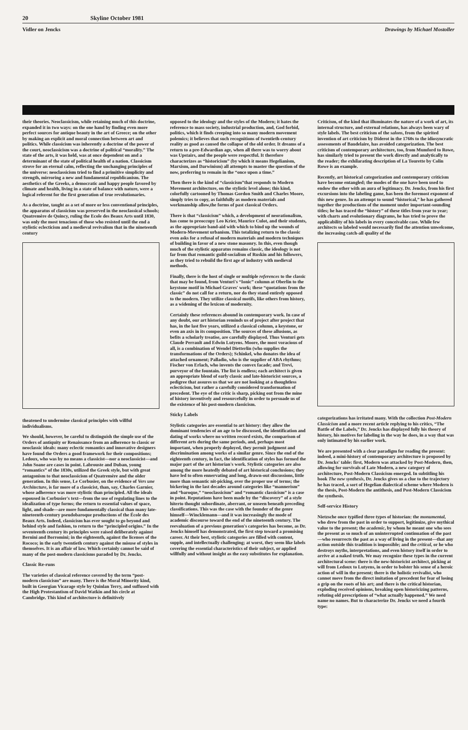20 Skyline October 1981
Vidler on Jencks Drawings by Michael Mostoller
their theories. Neoclassicism, while retaining much of this doctrine, expanded it in two ways: on the one hand by finding even more perfect sources for antique beauty in the art of Greece; on the other by making an explicit and moral connection between art and politics. While classicism was inherently a doctrine of the power of the court, neoclassicism was a doctrine of political “morality.” The state of the arts, it was held, was at once dependent on and a determinant of the state of political health of a nation. Classicism strove for an eternal calm, reflecting the unchanging principles of the universe: neoclassicism tried to find a primitive simplicity and strength, mirroring a new and fundamental republicanism. The aesthetics of the Greeks, a democratic and happy people favored by climate and health, living in a state of balance with nature, were a logical referent for the first generation of true revolutionaries.
As a doctrine, taught as a set of more or less conventional principles, the apparatus of classicism was preserved in the neoclassical schools; Quatremère de Quincy, ruling the Ecole des Beaux Arts until 1830, was only the most tenacious of those who resisted until the end a stylistic eclecticism and a medieval revivalism that in the nineteenth century
theatened to undermine classical principles with willful individualisms.
We should, however, be careful to distinguish the simple use of the Orders of antiquity or Renaissance from an adherence to classic or neoclassic ideals: many eclectic romantics and innovative designers have found the Orders a good framework for their compositions; Ledoux, who was by no means a classicist—nor a neoclassicist—and John Soane are cases in point. Labrouste and Duban, young “romantics” of the 1830s, utilized the Greek style, but with great antagonism to that neoclassicism of Quatremère and the older generation. In this sense, Le Corbusier, on the evidence of Vers une Architecture, is far more of a classicist, than, say, Charles Garnier, whose adherence was more stylistic than principled. All the ideals espoused in Corbusier's text—from the use of regulating lines to the idealization of type forms; the return to essential values of space, light, and shade—are more fundamentally classical than many late-nineteenth-century pseudobaroque productions of the École des Beaux Arts. Indeed, classicism has ever sought to go beyond and behind style and fashion, to return to the “principled origins.” In the seventeenth century its principles were raised deliberately against Bernini and Borromini; in the eighteenth, against the licenses of the Rococo; in the early twentieth century against the misuse of styles in themselves. It is an affair of law. Which certainly cannot be said of many of the post-modern classicisms paraded by Dr. Jencks.
Classic Re-runs
The varieties of classical reference covered by the term “post-modern classicism” are many. There is the Moral Minority kind, built in Georgian Vicarage style by Quinlan Terry, and suffused with the High Protestantism of David Watkin and his circle at Cambridge. This kind of architecture is definitively
opposed to the ideology and the styles of the Modern; it hates the reference to mass society, industrial production, and, God forbid, politics, which it finds creeping into so many modern movement polemics; it believes that such recognitions of twentieth-century reality as good as caused the collapse of the old order. It dreams of a return to a pre-Edwardian age, when all there was to worry about was Upstairs, and the people were respectful. It therefore characterizes as “historicism” (by which it means Hegelianism, Marxism, and Darwinism) all attempts to master the question of the now, preferring to remain in the “once upon a time.”
Then there is the kind of “classicism”that responds to Modern Movement architecture, on the stylistic level alone; this kind, colorfully cartooned by Thomas Gordon Smith and Charles Moore, simply tries to copy, as faithfully as modern materials and workmanship allow,the forms of past classical Orders.
There is that “classicism” which, a development of neorationalism, has come to preoccupy Leo Krier, Maurice Culot, and their students, as the appropriate band-aid with which to bind up the wounds of Modern-Movement urbanism. This totalizing return to the classic even asks for a refusal of modern materials and modern techniques of building in favor of a new stone masonry. In this, even though much of the stylistic apparatus remains classic, the ideology is not far from that romantic guild-socialism of Ruskin and his followers, as they tried to rebuild the first age of industry with medieval methods.
Finally, there is the host of single or multiple references to the classic that may be found, from Venturi's “Ionic” column at Oberlin to the keystone motif in Michael Graves' work; these “quotations from the classic” do not call for a return, nor do they stand entirely opposed to the modern. They utilize classical motifs, like others from history, as a widening of the lexicon of modernity.
Certainly these references abound in contemporary work. In case of any doubt, our art historian reminds us of project after project that has, in the last five years, utilized a classical column, a keystone, or even an axis in its composition. The sources of these allusions, as befits a scholarly treatise, are carefully displayed. Thus Venturi gets Claude Perrault and Edwin Lutyens. Moore, the most voracious of all, is a combination of Wendel Dietterlin (who supplies the transformations of the Orders); Schinkel, who donates the idea of attached ornament; Palladio, who is the supplier of ABA rhythms; Fischer von Erlach, who invents the convex facade; and Trevi, purveyor of the fountain. The list is endless; each architect is given an appropriate blend of early classic and late-historicist sources, a pedigree that assures us that we are not looking at a thoughtless eclecticism, but rather a carefully considered transformation of precedent. The eye of the critic is sharp, picking out from the mine of history inventively and resourcefully in order to persuade us of the existence of his post-modern classicism.
Sticky Labels
Stylistic categories are essential to art history: they allow the dominant tendencies of an age to be discussed, the identification and dating of works where no written record exists, the comparison of different arts during the same periods, and, perhaps most important, when properly deployed, they permit judgment and discrimination among works of a similar genre. Since the end of the eighteenth century, in fact, the identification of styles has formed the major part of the art historian's work. Stylistic categories are also among the more heatedly debated of art historical conclusions; they have led to often ennervating and long, drawn-out discussions, little more than semantic nit-picking, over the proper use of terms; the bickering in the last decades around categories like “mannerism” and “baroque,” “neoclassicism” and “romantic classicism” is a case in point. Reputations have been made by the “discovery” of a style hiterto thought subordinate, aberrant, or unseen beneath preceding classifications. This was the case with the founder of the genre himself—Wincklemann—and it was increasingly the mode of academic discourse toward the end of the nineteenth century. The reevaluation of a previous generation's categories has become, as Dr. Jencks himself has demonstrated, the first step toward a promising career. At their best, stylistic categories are filled with content, supple, and intellectually challenging; at worst, they seem like labels covering the essential characteristics of their subject, or applied willfully and without insight as the easy substitutes for explanation.
Criticism, of the kind that illuminates the nature of a work of art, its internal structure, and external relations, has always been wary of style labels. The best criticism of the salons, from the spirited invention of art criticism by Diderot in the 1760s to the idiosyncratic assessments of Baudelaire, has avoided categorization. The best criticism of contemporary architecture, too, from Mumford to Rowe, has similarly tried to present the work directly and analytically to the reader; the exhilarating description of La Tourette by Colin Rowe is an example.
Recently, art historical categorization and contemporary criticism have become entangled; the modes of the one have been used to endow the other with an aura of legitimacy. Dr. Jencks, from his first excursions into the labeling game, has been the foremost exponent of this new genre. In an attempt to sound “historical,” he has gathered together the productions of the moment under important-sounding titles; he has traced the “history” of these titles from year to year; with charts and evolutionary diagrams, he has tried to prove the applicability of his labels in every conceivable case. While few architects so labeled would necessarily find the attention unwelcome, the increasing catch-all quality of the
categorizations has irritated many. With the collection Post-Modern Classicism and a more recent article replying to his critics, “The Battle of the Labels,” Dr. Jencks has displayed fully his theory of history, his motives for labeling in the way he does, in a way that was only intimated by his earlier work.
We are presented with a clear paradigm for reading the present: indeed, a mini-history of contemporary architecture is proposed by Dr. Jencks' table: first, Modern was attacked by Post-Modern, then, allowing for survivals of Late Modern, a new category of architecture, Post-Modern Classicism emerged. In subtitling his book The new synthesis, Dr. Jencks gives us a clue to the trajectory he has traced, a sort of Hegelian dialectical scheme where Modern is the thesis, Post-Modern the antithesis, and Post-Modern Classicism the synthesis.
Self-service History
Nietzsche once typified three types of historian: the monumental, who drew from the past in order to support, legitimize, give mythical value to the present; the academic, by whom he meant one who sees the present as so much of an uninterrupted continuation of the past—who resurrects the past as a way of living in the present—that any action outside this tradition is impossible; and the critical, or he who destroys myths, interpretations, and even history itself in order to arrive at a naked truth. We may recognize these types in the current architectural scene: there is the new-historicist architect, picking at will from Ledoux to Lutyens, in order to bolster his sense of a heroic action of will in the present; there is the holistic revivalist, who cannot move from the direct imitation of precedent for fear of losing a grip on the roots of his art; and there is the critical historian, exploding received opinions, breaking open historicizing patterns, refuting old prescriptions of “what actually happened.” We need name no names. But to characterize Dr. Jencks we need a fourth type: